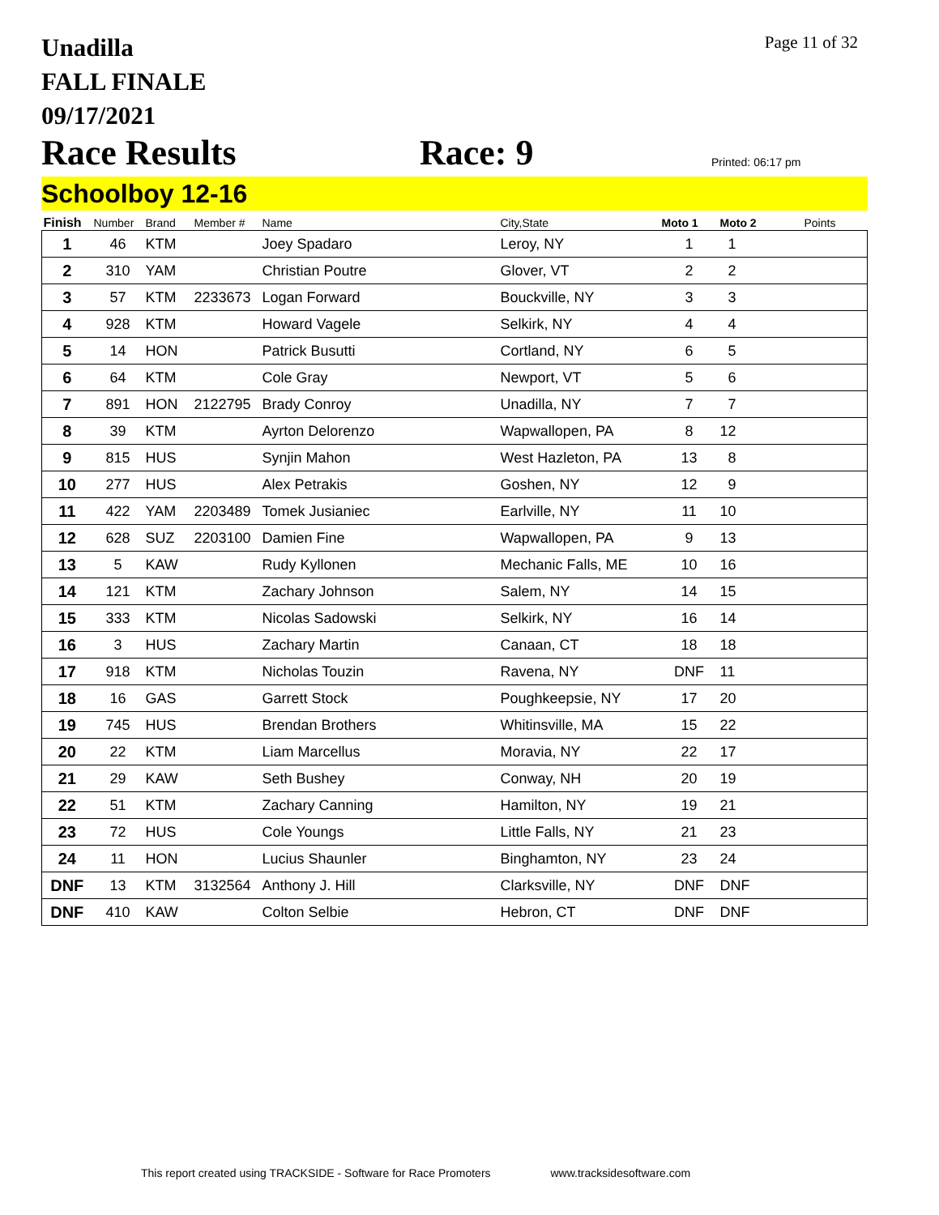Unadilla
FALL FINALE
09/17/2021
Page 11 of 32
Race Results
Race: 9
Printed: 06:17 pm
Schoolboy 12-16
| Finish | Number | Brand | Member # | Name | City,State | Moto 1 | Moto 2 | Points |
| --- | --- | --- | --- | --- | --- | --- | --- | --- |
| 1 | 46 | KTM | | Joey Spadaro | Leroy, NY | 1 | 1 | |
| 2 | 310 | YAM | | Christian Poutre | Glover, VT | 2 | 2 | |
| 3 | 57 | KTM | 2233673 | Logan Forward | Bouckville, NY | 3 | 3 | |
| 4 | 928 | KTM | | Howard Vagele | Selkirk, NY | 4 | 4 | |
| 5 | 14 | HON | | Patrick Busutti | Cortland, NY | 6 | 5 | |
| 6 | 64 | KTM | | Cole Gray | Newport, VT | 5 | 6 | |
| 7 | 891 | HON | 2122795 | Brady Conroy | Unadilla, NY | 7 | 7 | |
| 8 | 39 | KTM | | Ayrton Delorenzo | Wapwallopen, PA | 8 | 12 | |
| 9 | 815 | HUS | | Synjin Mahon | West Hazleton, PA | 13 | 8 | |
| 10 | 277 | HUS | | Alex Petrakis | Goshen, NY | 12 | 9 | |
| 11 | 422 | YAM | 2203489 | Tomek Jusianiec | Earlville, NY | 11 | 10 | |
| 12 | 628 | SUZ | 2203100 | Damien Fine | Wapwallopen, PA | 9 | 13 | |
| 13 | 5 | KAW | | Rudy Kyllonen | Mechanic Falls, ME | 10 | 16 | |
| 14 | 121 | KTM | | Zachary Johnson | Salem, NY | 14 | 15 | |
| 15 | 333 | KTM | | Nicolas Sadowski | Selkirk, NY | 16 | 14 | |
| 16 | 3 | HUS | | Zachary Martin | Canaan, CT | 18 | 18 | |
| 17 | 918 | KTM | | Nicholas Touzin | Ravena, NY | DNF | 11 | |
| 18 | 16 | GAS | | Garrett Stock | Poughkeepsie, NY | 17 | 20 | |
| 19 | 745 | HUS | | Brendan Brothers | Whitinsville, MA | 15 | 22 | |
| 20 | 22 | KTM | | Liam Marcellus | Moravia, NY | 22 | 17 | |
| 21 | 29 | KAW | | Seth Bushey | Conway, NH | 20 | 19 | |
| 22 | 51 | KTM | | Zachary Canning | Hamilton, NY | 19 | 21 | |
| 23 | 72 | HUS | | Cole Youngs | Little Falls, NY | 21 | 23 | |
| 24 | 11 | HON | | Lucius Shaunler | Binghamton, NY | 23 | 24 | |
| DNF | 13 | KTM | 3132564 | Anthony J. Hill | Clarksville, NY | DNF | DNF | |
| DNF | 410 | KAW | | Colton Selbie | Hebron, CT | DNF | DNF | |
This report created using TRACKSIDE - Software for Race Promoters www.tracksidesoftware.com